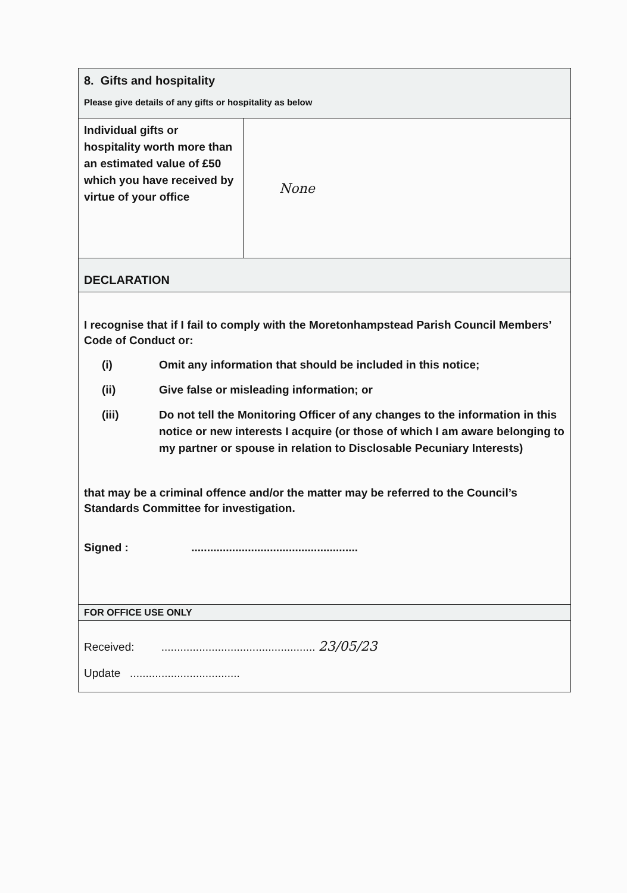| 8. Gifts and hospitality Please give details of any gifts or hospitality as below | |
| Individual gifts or hospitality worth more than an estimated value of £50 which you have received by virtue of your office | None |
| DECLARATION | |
| I recognise that if I fail to comply with the Moretonhampstead Parish Council Members’ Code of Conduct or: (i) Omit any information that should be included in this notice; (ii) Give false or misleading information; or (iii) Do not tell the Monitoring Officer of any changes to the information in this notice or new interests I acquire (or those of which I am aware belonging to my partner or spouse in relation to Disclosable Pecuniary Interests) that may be a criminal offence and/or the matter may be referred to the Council’s Standards Committee for investigation. Signed : ..................................................... | |
| FOR OFFICE USE ONLY | |
| Received: ................................................. 23/05/23 Update ................................... | |